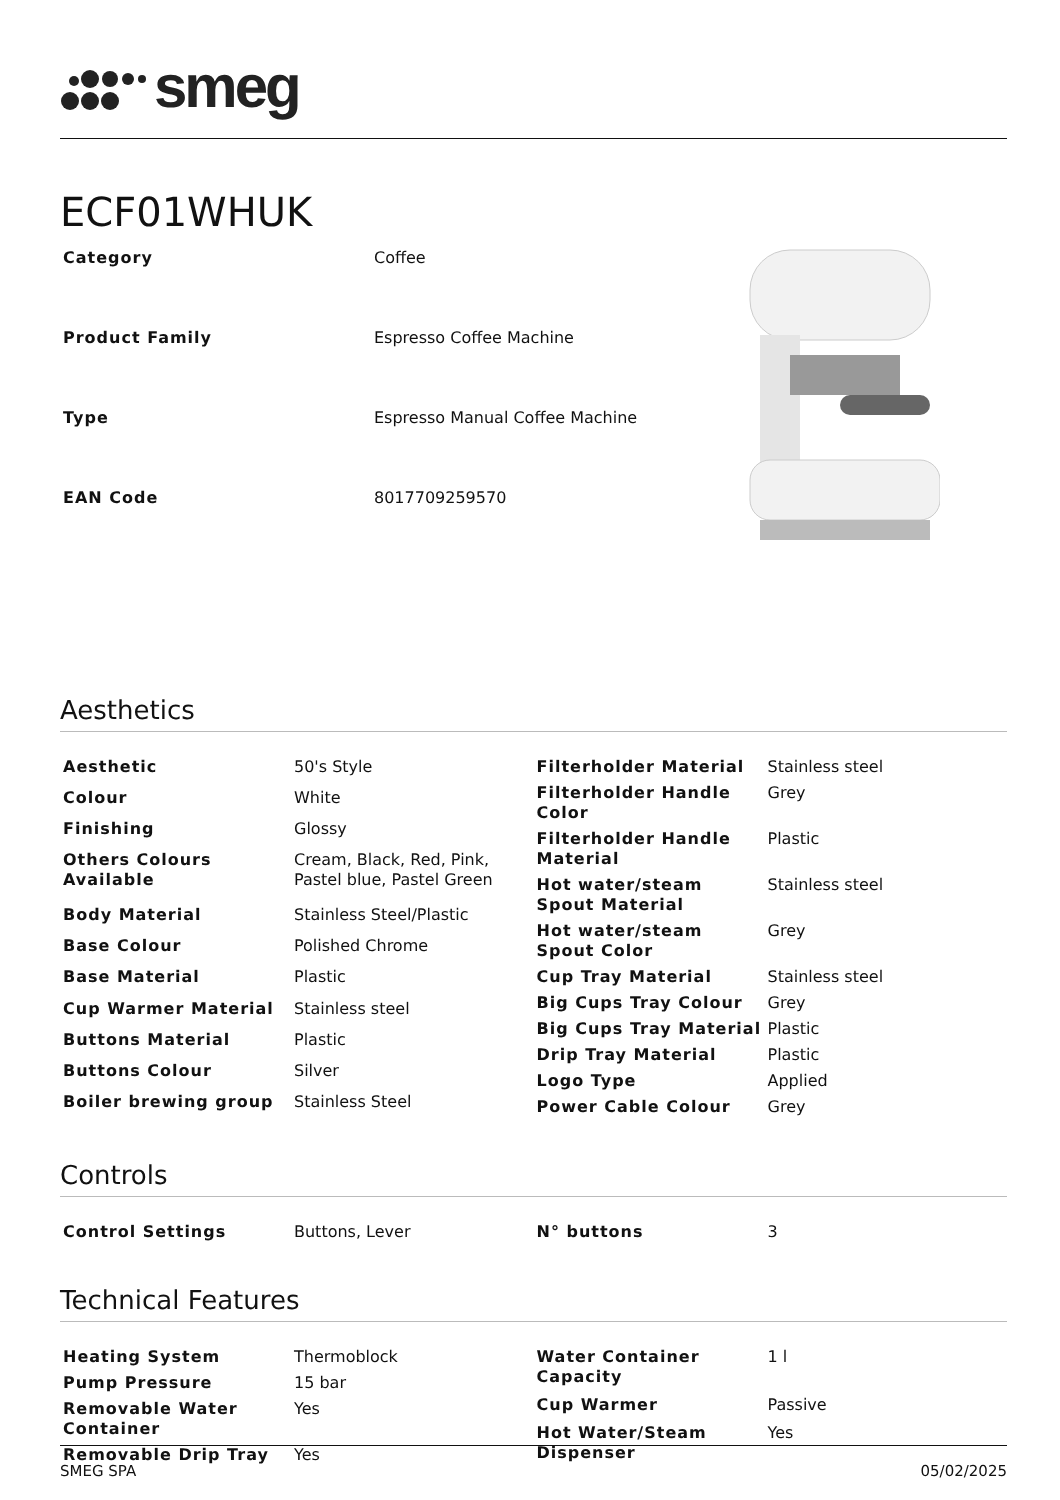smeg
ECF01WHUK
| Category | Coffee |
| Product Family | Espresso Coffee Machine |
| Type | Espresso Manual Coffee Machine |
| EAN Code | 8017709259570 |
Aesthetics
| Aesthetic | 50's Style |
| Colour | White |
| Finishing | Glossy |
| Others Colours Available | Cream, Black, Red, Pink, Pastel blue, Pastel Green |
| Body Material | Stainless Steel/Plastic |
| Base Colour | Polished Chrome |
| Base Material | Plastic |
| Cup Warmer Material | Stainless steel |
| Buttons Material | Plastic |
| Buttons Colour | Silver |
| Boiler brewing group | Stainless Steel |
| Filterholder Material | Stainless steel |
| Filterholder Handle Color | Grey |
| Filterholder Handle Material | Plastic |
| Hot water/steam Spout Material | Stainless steel |
| Hot water/steam Spout Color | Grey |
| Cup Tray Material | Stainless steel |
| Big Cups Tray Colour | Grey |
| Big Cups Tray Material | Plastic |
| Drip Tray Material | Plastic |
| Logo Type | Applied |
| Power Cable Colour | Grey |
Controls
| Control Settings | Buttons, Lever |
| N° buttons | 3 |
Technical Features
| Heating System | Thermoblock |
| Pump Pressure | 15 bar |
| Removable Water Container | Yes |
| Removable Drip Tray | Yes |
| Water Container Capacity | 1 l |
| Cup Warmer | Passive |
| Hot Water/Steam Dispenser | Yes |
SMEG SPA 05/02/2025